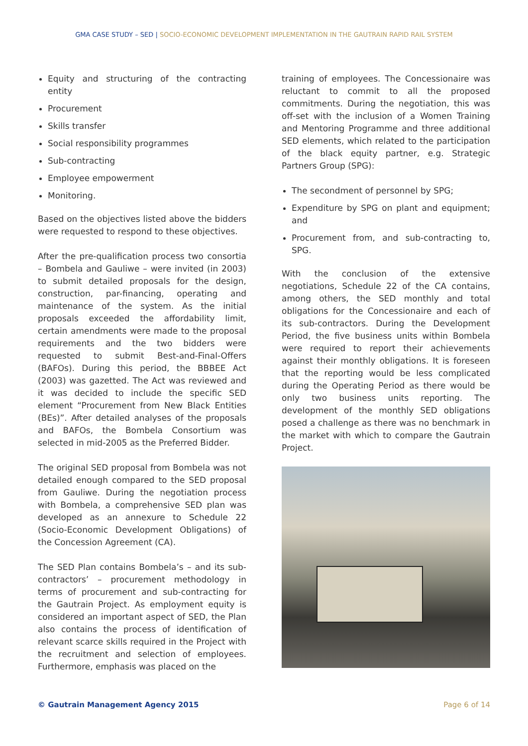GMA CASE STUDY – SED | SOCIO-ECONOMIC DEVELOPMENT IMPLEMENTATION IN THE GAUTRAIN RAPID RAIL SYSTEM
Equity and structuring of the contracting entity
Procurement
Skills transfer
Social responsibility programmes
Sub-contracting
Employee empowerment
Monitoring.
Based on the objectives listed above the bidders were requested to respond to these objectives.
After the pre-qualification process two consortia – Bombela and Gauliwe – were invited (in 2003) to submit detailed proposals for the design, construction, par-financing, operating and maintenance of the system. As the initial proposals exceeded the affordability limit, certain amendments were made to the proposal requirements and the two bidders were requested to submit Best-and-Final-Offers (BAFOs). During this period, the BBBEE Act (2003) was gazetted. The Act was reviewed and it was decided to include the specific SED element “Procurement from New Black Entities (BEs)”. After detailed analyses of the proposals and BAFOs, the Bombela Consortium was selected in mid-2005 as the Preferred Bidder.
The original SED proposal from Bombela was not detailed enough compared to the SED proposal from Gauliwe. During the negotiation process with Bombela, a comprehensive SED plan was developed as an annexure to Schedule 22 (Socio-Economic Development Obligations) of the Concession Agreement (CA).
The SED Plan contains Bombela’s – and its sub-contractors’ – procurement methodology in terms of procurement and sub-contracting for the Gautrain Project. As employment equity is considered an important aspect of SED, the Plan also contains the process of identification of relevant scarce skills required in the Project with the recruitment and selection of employees. Furthermore, emphasis was placed on the
training of employees. The Concessionaire was reluctant to commit to all the proposed commitments. During the negotiation, this was off-set with the inclusion of a Women Training and Mentoring Programme and three additional SED elements, which related to the participation of the black equity partner, e.g. Strategic Partners Group (SPG):
The secondment of personnel by SPG;
Expenditure by SPG on plant and equipment; and
Procurement from, and sub-contracting to, SPG.
With the conclusion of the extensive negotiations, Schedule 22 of the CA contains, among others, the SED monthly and total obligations for the Concessionaire and each of its sub-contractors. During the Development Period, the five business units within Bombela were required to report their achievements against their monthly obligations. It is foreseen that the reporting would be less complicated during the Operating Period as there would be only two business units reporting. The development of the monthly SED obligations posed a challenge as there was no benchmark in the market with which to compare the Gautrain Project.
© Gautrain Management Agency 2015 Page 6 of 14